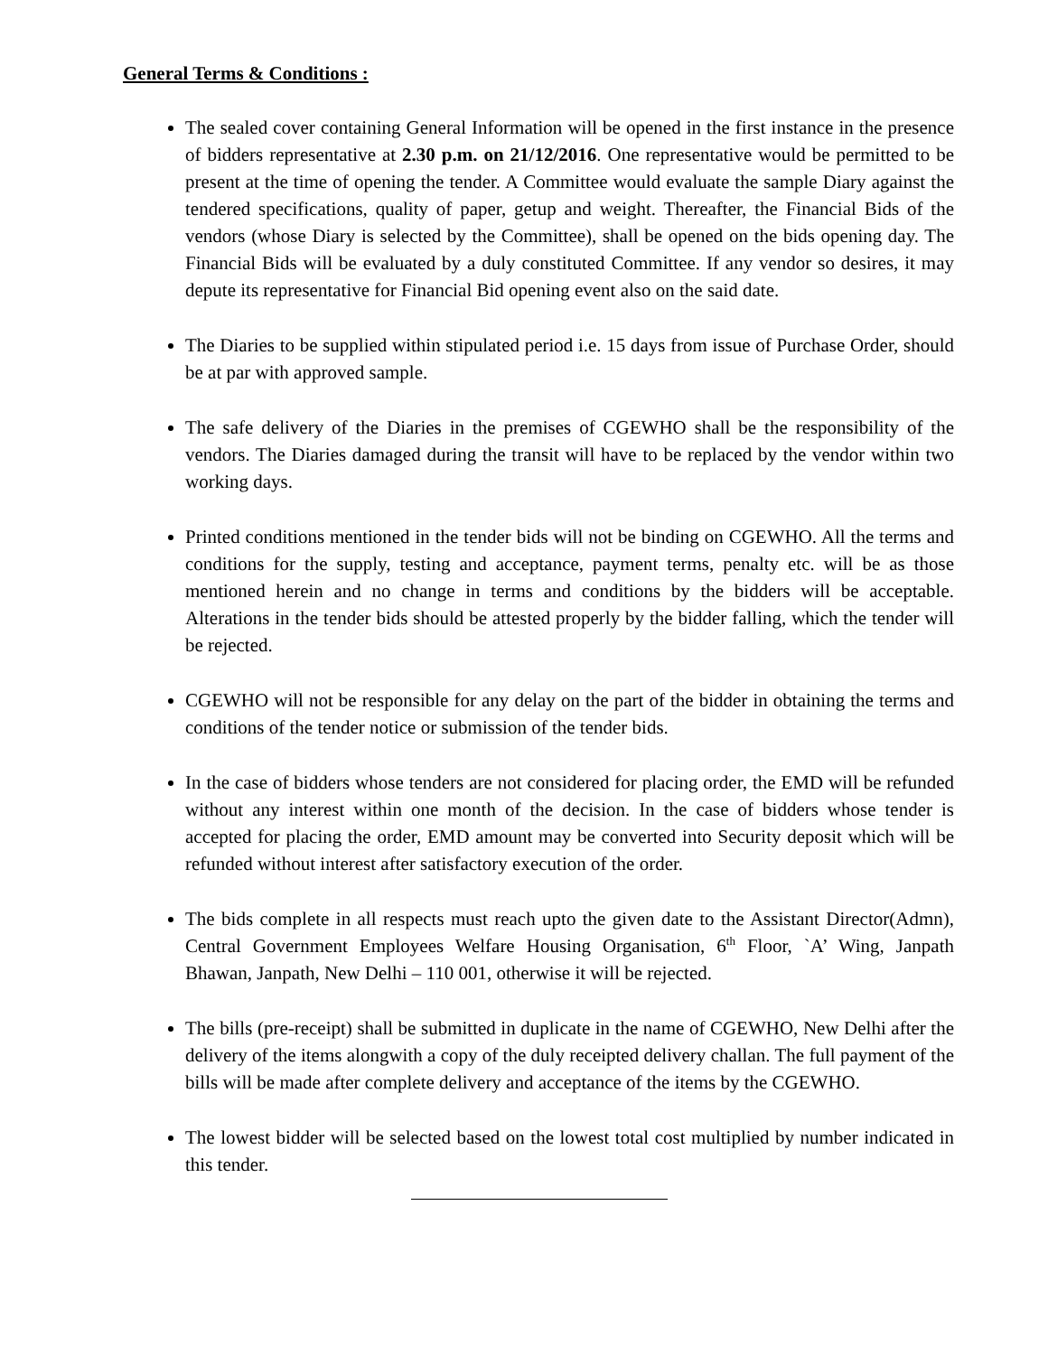General Terms & Conditions :
The sealed cover containing General Information will be opened in the first instance in the presence of bidders representative at 2.30 p.m. on 21/12/2016. One representative would be permitted to be present at the time of opening the tender. A Committee would evaluate the sample Diary against the tendered specifications, quality of paper, getup and weight. Thereafter, the Financial Bids of the vendors (whose Diary is selected by the Committee), shall be opened on the bids opening day. The Financial Bids will be evaluated by a duly constituted Committee. If any vendor so desires, it may depute its representative for Financial Bid opening event also on the said date.
The Diaries to be supplied within stipulated period i.e. 15 days from issue of Purchase Order, should be at par with approved sample.
The safe delivery of the Diaries in the premises of CGEWHO shall be the responsibility of the vendors. The Diaries damaged during the transit will have to be replaced by the vendor within two working days.
Printed conditions mentioned in the tender bids will not be binding on CGEWHO. All the terms and conditions for the supply, testing and acceptance, payment terms, penalty etc. will be as those mentioned herein and no change in terms and conditions by the bidders will be acceptable. Alterations in the tender bids should be attested properly by the bidder falling, which the tender will be rejected.
CGEWHO will not be responsible for any delay on the part of the bidder in obtaining the terms and conditions of the tender notice or submission of the tender bids.
In the case of bidders whose tenders are not considered for placing order, the EMD will be refunded without any interest within one month of the decision. In the case of bidders whose tender is accepted for placing the order, EMD amount may be converted into Security deposit which will be refunded without interest after satisfactory execution of the order.
The bids complete in all respects must reach upto the given date to the Assistant Director(Admn), Central Government Employees Welfare Housing Organisation, 6<sup>th</sup> Floor, `A’ Wing, Janpath Bhawan, Janpath, New Delhi – 110 001, otherwise it will be rejected.
The bills (pre-receipt) shall be submitted in duplicate in the name of CGEWHO, New Delhi after the delivery of the items alongwith a copy of the duly receipted delivery challan. The full payment of the bills will be made after complete delivery and acceptance of the items by the CGEWHO.
The lowest bidder will be selected based on the lowest total cost multiplied by number indicated in this tender.